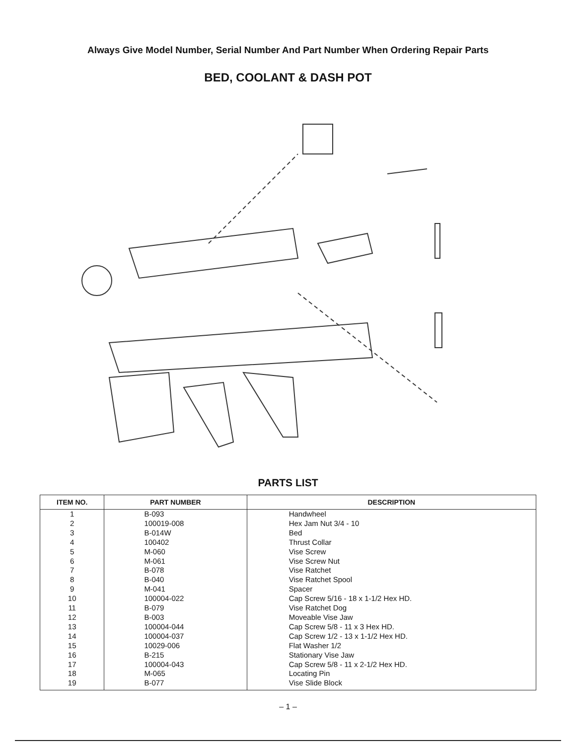Always Give Model Number, Serial Number And Part Number When Ordering Repair Parts
BED, COOLANT & DASH POT
PARTS LIST
| ITEM NO. | PART NUMBER | DESCRIPTION |
| --- | --- | --- |
| 1 | B-093 | Handwheel |
| 2 | 100019-008 | Hex Jam Nut 3/4 - 10 |
| 3 | B-014W | Bed |
| 4 | 100402 | Thrust Collar |
| 5 | M-060 | Vise Screw |
| 6 | M-061 | Vise Screw Nut |
| 7 | B-078 | Vise Ratchet |
| 8 | B-040 | Vise Ratchet Spool |
| 9 | M-041 | Spacer |
| 10 | 100004-022 | Cap Screw 5/16 - 18 x 1-1/2 Hex HD. |
| 11 | B-079 | Vise Ratchet Dog |
| 12 | B-003 | Moveable Vise Jaw |
| 13 | 100004-044 | Cap Screw 5/8 - 11 x 3 Hex HD. |
| 14 | 100004-037 | Cap Screw 1/2 - 13 x 1-1/2 Hex HD. |
| 15 | 10029-006 | Flat Washer 1/2 |
| 16 | B-215 | Stationary Vise Jaw |
| 17 | 100004-043 | Cap Screw 5/8 - 11 x 2-1/2 Hex HD. |
| 18 | M-065 | Locating Pin |
| 19 | B-077 | Vise Slide Block |
– 1 –